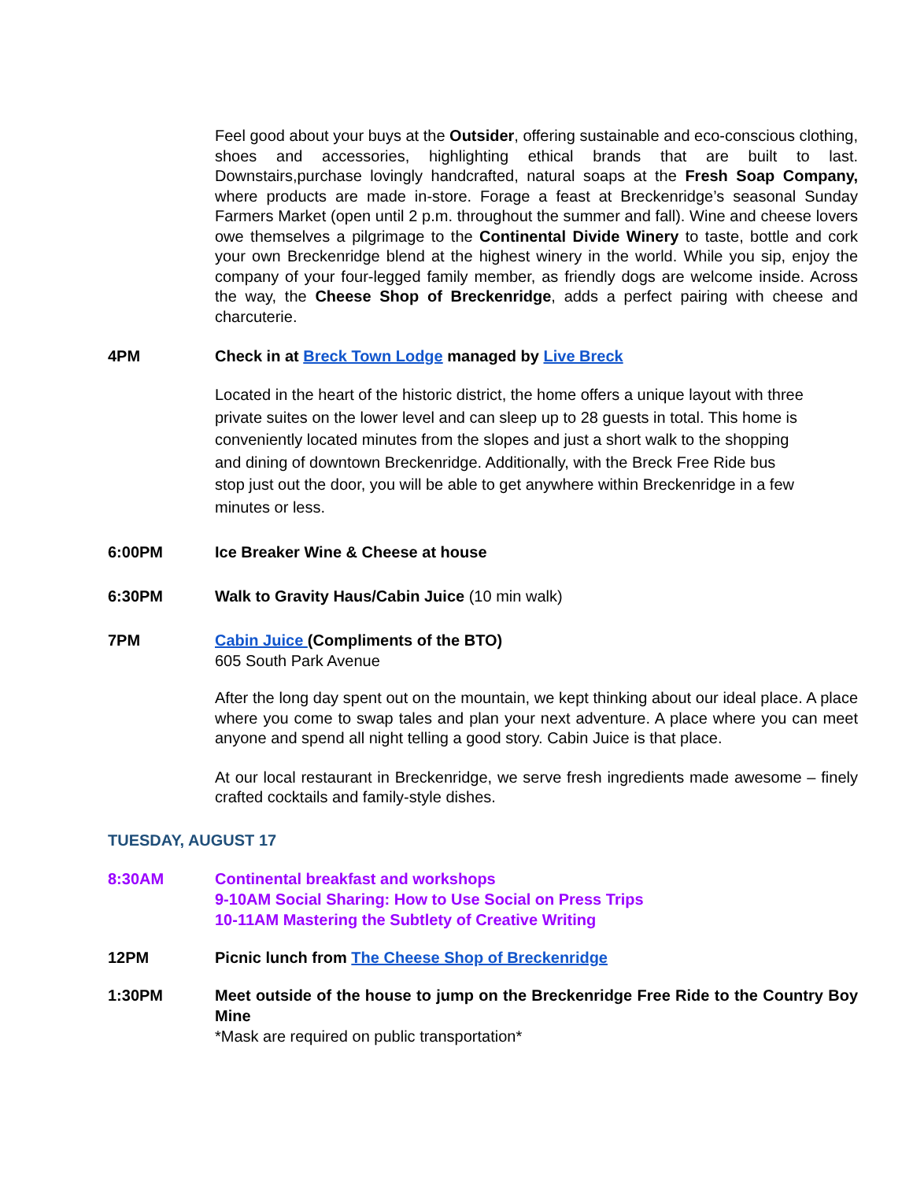Feel good about your buys at the Outsider, offering sustainable and eco-conscious clothing, shoes and accessories, highlighting ethical brands that are built to last. Downstairs,purchase lovingly handcrafted, natural soaps at the Fresh Soap Company, where products are made in-store. Forage a feast at Breckenridge’s seasonal Sunday Farmers Market (open until 2 p.m. throughout the summer and fall). Wine and cheese lovers owe themselves a pilgrimage to the Continental Divide Winery to taste, bottle and cork your own Breckenridge blend at the highest winery in the world. While you sip, enjoy the company of your four-legged family member, as friendly dogs are welcome inside. Across the way, the Cheese Shop of Breckenridge, adds a perfect pairing with cheese and charcuterie.
4PM Check in at Breck Town Lodge managed by Live Breck
Located in the heart of the historic district, the home offers a unique layout with three private suites on the lower level and can sleep up to 28 guests in total. This home is conveniently located minutes from the slopes and just a short walk to the shopping and dining of downtown Breckenridge. Additionally, with the Breck Free Ride bus stop just out the door, you will be able to get anywhere within Breckenridge in a few minutes or less.
6:00PM Ice Breaker Wine & Cheese at house
6:30PM Walk to Gravity Haus/Cabin Juice (10 min walk)
7PM Cabin Juice (Compliments of the BTO)
605 South Park Avenue
After the long day spent out on the mountain, we kept thinking about our ideal place. A place where you come to swap tales and plan your next adventure. A place where you can meet anyone and spend all night telling a good story. Cabin Juice is that place.
At our local restaurant in Breckenridge, we serve fresh ingredients made awesome – finely crafted cocktails and family-style dishes.
TUESDAY, AUGUST 17
8:30AM Continental breakfast and workshops
9-10AM Social Sharing: How to Use Social on Press Trips
10-11AM Mastering the Subtlety of Creative Writing
12PM Picnic lunch from The Cheese Shop of Breckenridge
1:30PM Meet outside of the house to jump on the Breckenridge Free Ride to the Country Boy Mine
*Mask are required on public transportation*